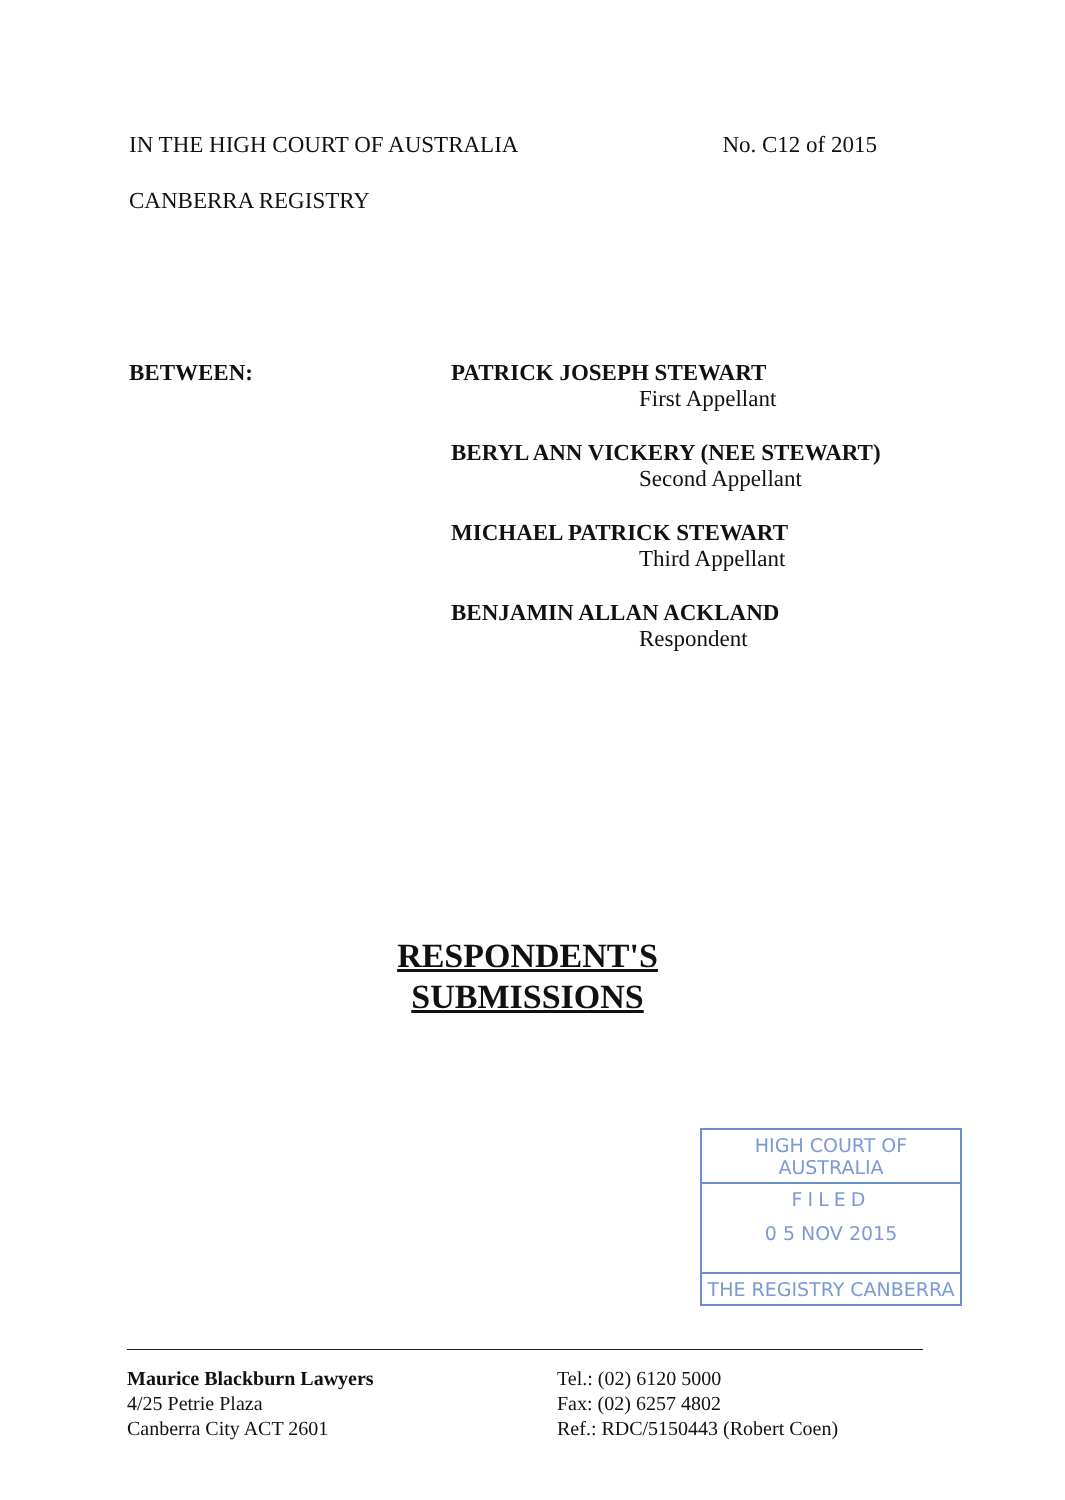IN THE HIGH COURT OF AUSTRALIA No. C12 of 2015
CANBERRA REGISTRY
BETWEEN: PATRICK JOSEPH STEWART
First Appellant
BERYL ANN VICKERY (NEE STEWART)
Second Appellant
MICHAEL PATRICK STEWART
Third Appellant
BENJAMIN ALLAN ACKLAND
Respondent
RESPONDENT'S
SUBMISSIONS
HIGH COURT OF AUSTRALIA
FILED
0 5 NOV 2015
THE REGISTRY CANBERRA
Maurice Blackburn Lawyers
4/25 Petrie Plaza
Canberra City ACT 2601
Tel.: (02) 6120 5000
Fax: (02) 6257 4802
Ref.: RDC/5150443 (Robert Coen)